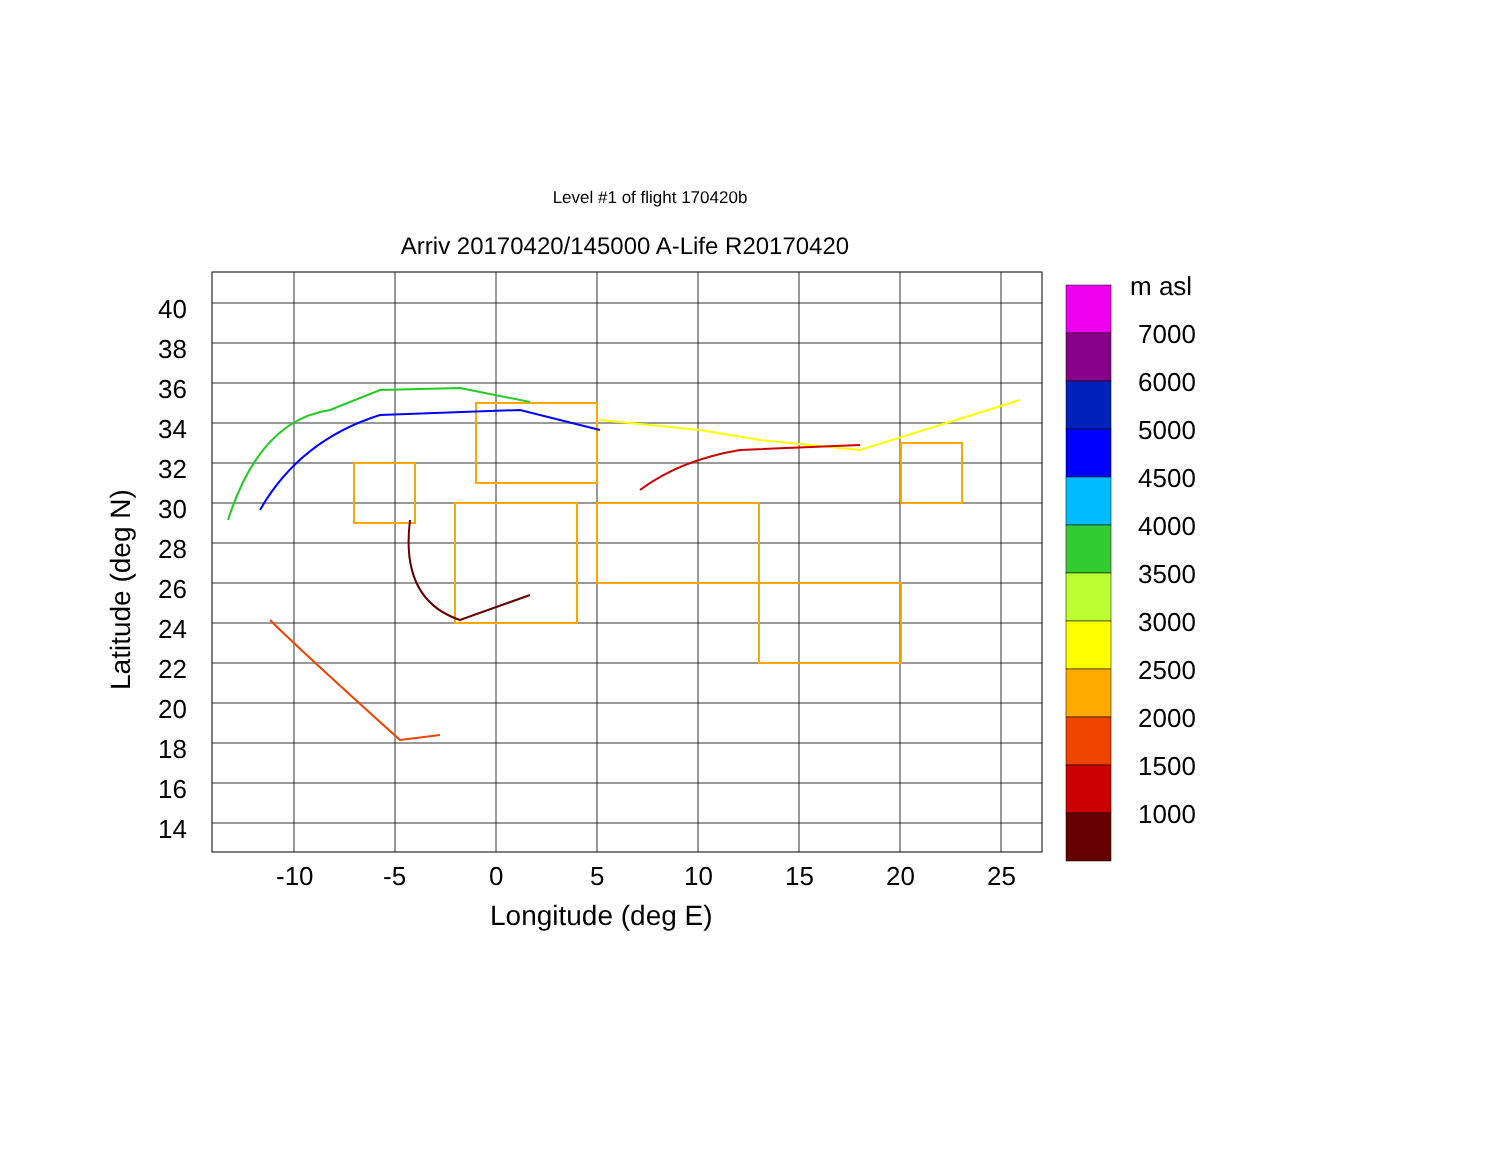Level #1 of flight 170420b
Arriv 20170420/145000 A-Life R20170420
40
38
36
34
32
30
28
26
24
22
20
18
16
14
-10
-5
0
5
10
15
20
25
Longitude (deg E)
Latitude (deg N)
m asl
7000
6000
5000
4500
4000
3500
3000
2500
2000
1500
1000